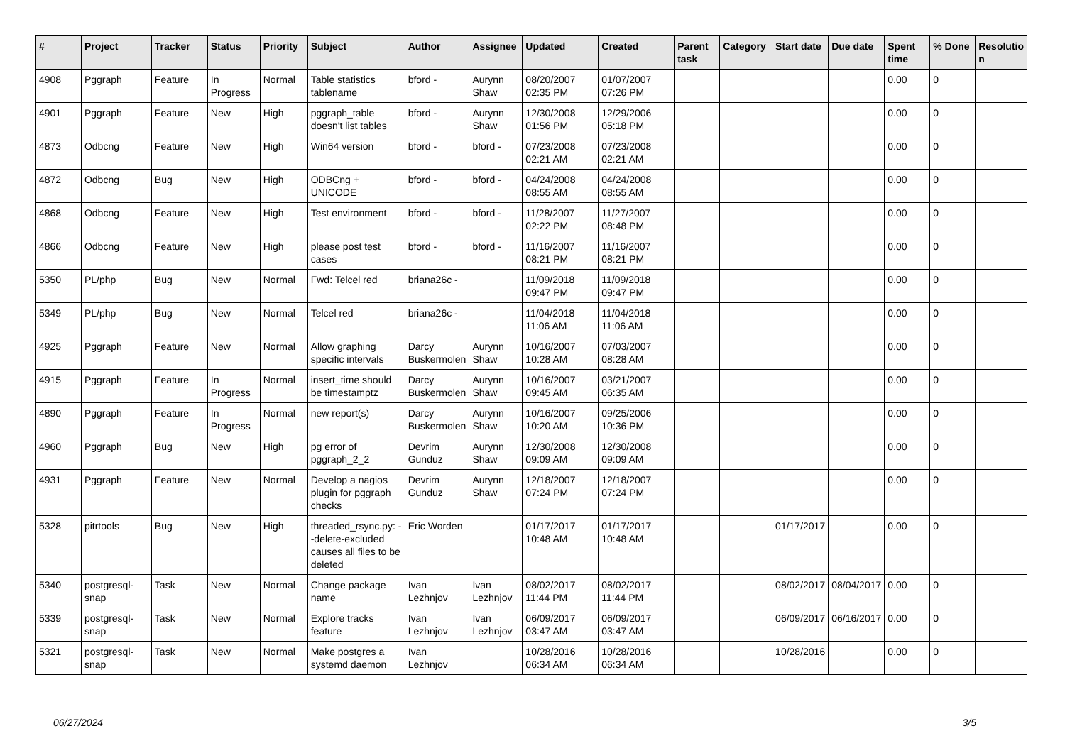| # | Project | Tracker | Status | Priority | Subject | Author | Assignee | Updated | Created | Parent task | Category | Start date | Due date | Spent time | % Done | Resolutio n |
| --- | --- | --- | --- | --- | --- | --- | --- | --- | --- | --- | --- | --- | --- | --- | --- | --- |
| 4908 | Pggraph | Feature | In Progress | Normal | Table statistics tablename | bford - | Aurynn Shaw | 08/20/2007 02:35 PM | 01/07/2007 07:26 PM | | | | | 0.00 | 0 | |
| 4901 | Pggraph | Feature | New | High | pggraph_table doesn't list tables | bford - | Aurynn Shaw | 12/30/2008 01:56 PM | 12/29/2006 05:18 PM | | | | | 0.00 | 0 | |
| 4873 | Odbcng | Feature | New | High | Win64 version | bford - | bford - | 07/23/2008 02:21 AM | 07/23/2008 02:21 AM | | | | | 0.00 | 0 | |
| 4872 | Odbcng | Bug | New | High | ODBCng + UNICODE | bford - | bford - | 04/24/2008 08:55 AM | 04/24/2008 08:55 AM | | | | | 0.00 | 0 | |
| 4868 | Odbcng | Feature | New | High | Test environment | bford - | bford - | 11/28/2007 02:22 PM | 11/27/2007 08:48 PM | | | | | 0.00 | 0 | |
| 4866 | Odbcng | Feature | New | High | please post test cases | bford - | bford - | 11/16/2007 08:21 PM | 11/16/2007 08:21 PM | | | | | 0.00 | 0 | |
| 5350 | PL/php | Bug | New | Normal | Fwd: Telcel red | briana26c - | | 11/09/2018 09:47 PM | 11/09/2018 09:47 PM | | | | | 0.00 | 0 | |
| 5349 | PL/php | Bug | New | Normal | Telcel red | briana26c - | | 11/04/2018 11:06 AM | 11/04/2018 11:06 AM | | | | | 0.00 | 0 | |
| 4925 | Pggraph | Feature | New | Normal | Allow graphing specific intervals | Darcy Buskermolen | Aurynn Shaw | 10/16/2007 10:28 AM | 07/03/2007 08:28 AM | | | | | 0.00 | 0 | |
| 4915 | Pggraph | Feature | In Progress | Normal | insert_time should be timestamptz | Darcy Buskermolen | Aurynn Shaw | 10/16/2007 09:45 AM | 03/21/2007 06:35 AM | | | | | 0.00 | 0 | |
| 4890 | Pggraph | Feature | In Progress | Normal | new report(s) | Darcy Buskermolen | Aurynn Shaw | 10/16/2007 10:20 AM | 09/25/2006 10:36 PM | | | | | 0.00 | 0 | |
| 4960 | Pggraph | Bug | New | High | pg error of pggraph_2_2 | Devrim Gunduz | Aurynn Shaw | 12/30/2008 09:09 AM | 12/30/2008 09:09 AM | | | | | 0.00 | 0 | |
| 4931 | Pggraph | Feature | New | Normal | Develop a nagios plugin for pggraph checks | Devrim Gunduz | Aurynn Shaw | 12/18/2007 07:24 PM | 12/18/2007 07:24 PM | | | | | 0.00 | 0 | |
| 5328 | pitrtools | Bug | New | High | threaded_rsync.py: --delete-excluded causes all files to be deleted | Eric Worden | | 01/17/2017 10:48 AM | 01/17/2017 10:48 AM | | | 01/17/2017 | | 0.00 | 0 | |
| 5340 | postgresql-snap | Task | New | Normal | Change package name | Ivan Lezhnjov | Ivan Lezhnjov | 08/02/2017 11:44 PM | 08/02/2017 11:44 PM | | | 08/02/2017 | 08/04/2017 | 0.00 | 0 | |
| 5339 | postgresql-snap | Task | New | Normal | Explore tracks feature | Ivan Lezhnjov | Ivan Lezhnjov | 06/09/2017 03:47 AM | 06/09/2017 03:47 AM | | | 06/09/2017 | 06/16/2017 | 0.00 | 0 | |
| 5321 | postgresql-snap | Task | New | Normal | Make postgres a systemd daemon | Ivan Lezhnjov | | 10/28/2016 06:34 AM | 10/28/2016 06:34 AM | | | 10/28/2016 | | 0.00 | 0 | |
06/27/2024 3/5